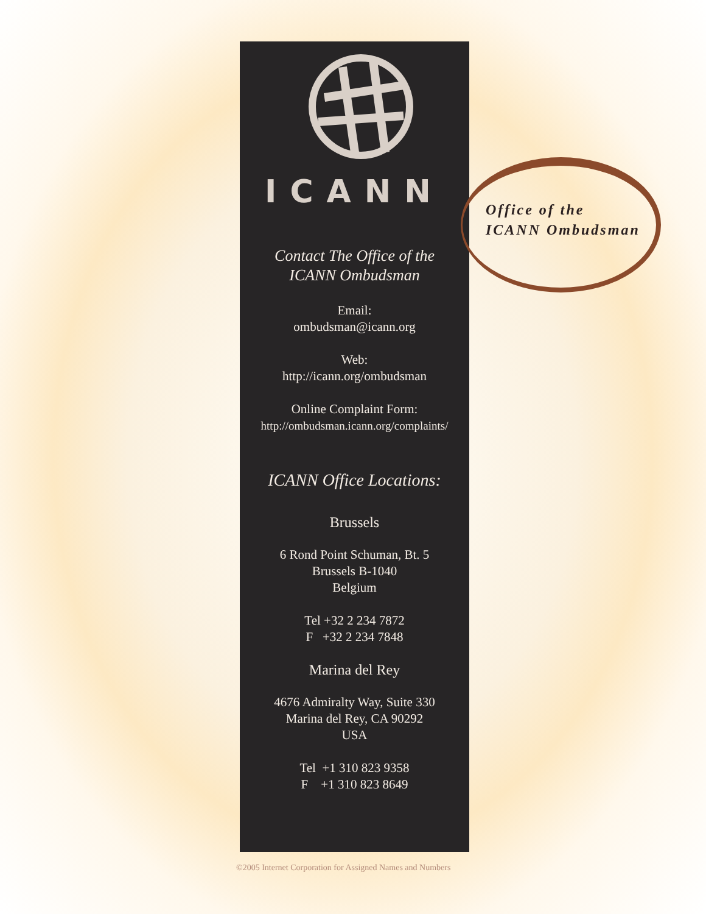Office of the
ICANN Ombudsman
ICANN
Contact The Office of the
ICANN Ombudsman
Email:
ombudsman@icann.org
Web:
http://icann.org/ombudsman
Online Complaint Form:
http://ombudsman.icann.org/complaints/
ICANN Office Locations:
Brussels
6 Rond Point Schuman, Bt. 5
Brussels B-1040
Belgium
Tel +32 2 234 7872
F +32 2 234 7848
Marina del Rey
4676 Admiralty Way, Suite 330
Marina del Rey, CA 90292
USA
Tel +1 310 823 9358
F +1 310 823 8649
©2005 Internet Corporation for Assigned Names and Numbers